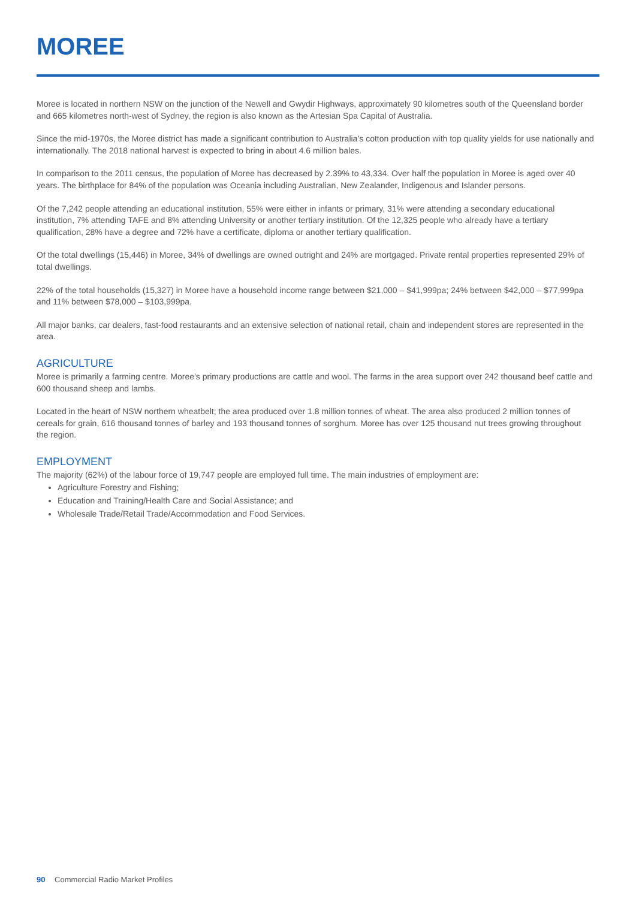MOREE
Moree is located in northern NSW on the junction of the Newell and Gwydir Highways, approximately 90 kilometres south of the Queensland border and 665 kilometres north-west of Sydney, the region is also known as the Artesian Spa Capital of Australia.
Since the mid-1970s, the Moree district has made a significant contribution to Australia’s cotton production with top quality yields for use nationally and internationally. The 2018 national harvest is expected to bring in about 4.6 million bales.
In comparison to the 2011 census, the population of Moree has decreased by 2.39% to 43,334. Over half the population in Moree is aged over 40 years. The birthplace for 84% of the population was Oceania including Australian, New Zealander, Indigenous and Islander persons.
Of the 7,242 people attending an educational institution, 55% were either in infants or primary, 31% were attending a secondary educational institution, 7% attending TAFE and 8% attending University or another tertiary institution. Of the 12,325 people who already have a tertiary qualification, 28% have a degree and 72% have a certificate, diploma or another tertiary qualification.
Of the total dwellings (15,446) in Moree, 34% of dwellings are owned outright and 24% are mortgaged. Private rental properties represented 29% of total dwellings.
22% of the total households (15,327) in Moree have a household income range between $21,000 – $41,999pa; 24% between $42,000 – $77,999pa and 11% between $78,000 – $103,999pa.
All major banks, car dealers, fast-food restaurants and an extensive selection of national retail, chain and independent stores are represented in the area.
AGRICULTURE
Moree is primarily a farming centre. Moree’s primary productions are cattle and wool. The farms in the area support over 242 thousand beef cattle and 600 thousand sheep and lambs.
Located in the heart of NSW northern wheatbelt; the area produced over 1.8 million tonnes of wheat. The area also produced 2 million tonnes of cereals for grain, 616 thousand tonnes of barley and 193 thousand tonnes of sorghum. Moree has over 125 thousand nut trees growing throughout the region.
EMPLOYMENT
The majority (62%) of the labour force of 19,747 people are employed full time. The main industries of employment are:
Agriculture Forestry and Fishing;
Education and Training/Health Care and Social Assistance; and
Wholesale Trade/Retail Trade/Accommodation and Food Services.
90 Commercial Radio Market Profiles